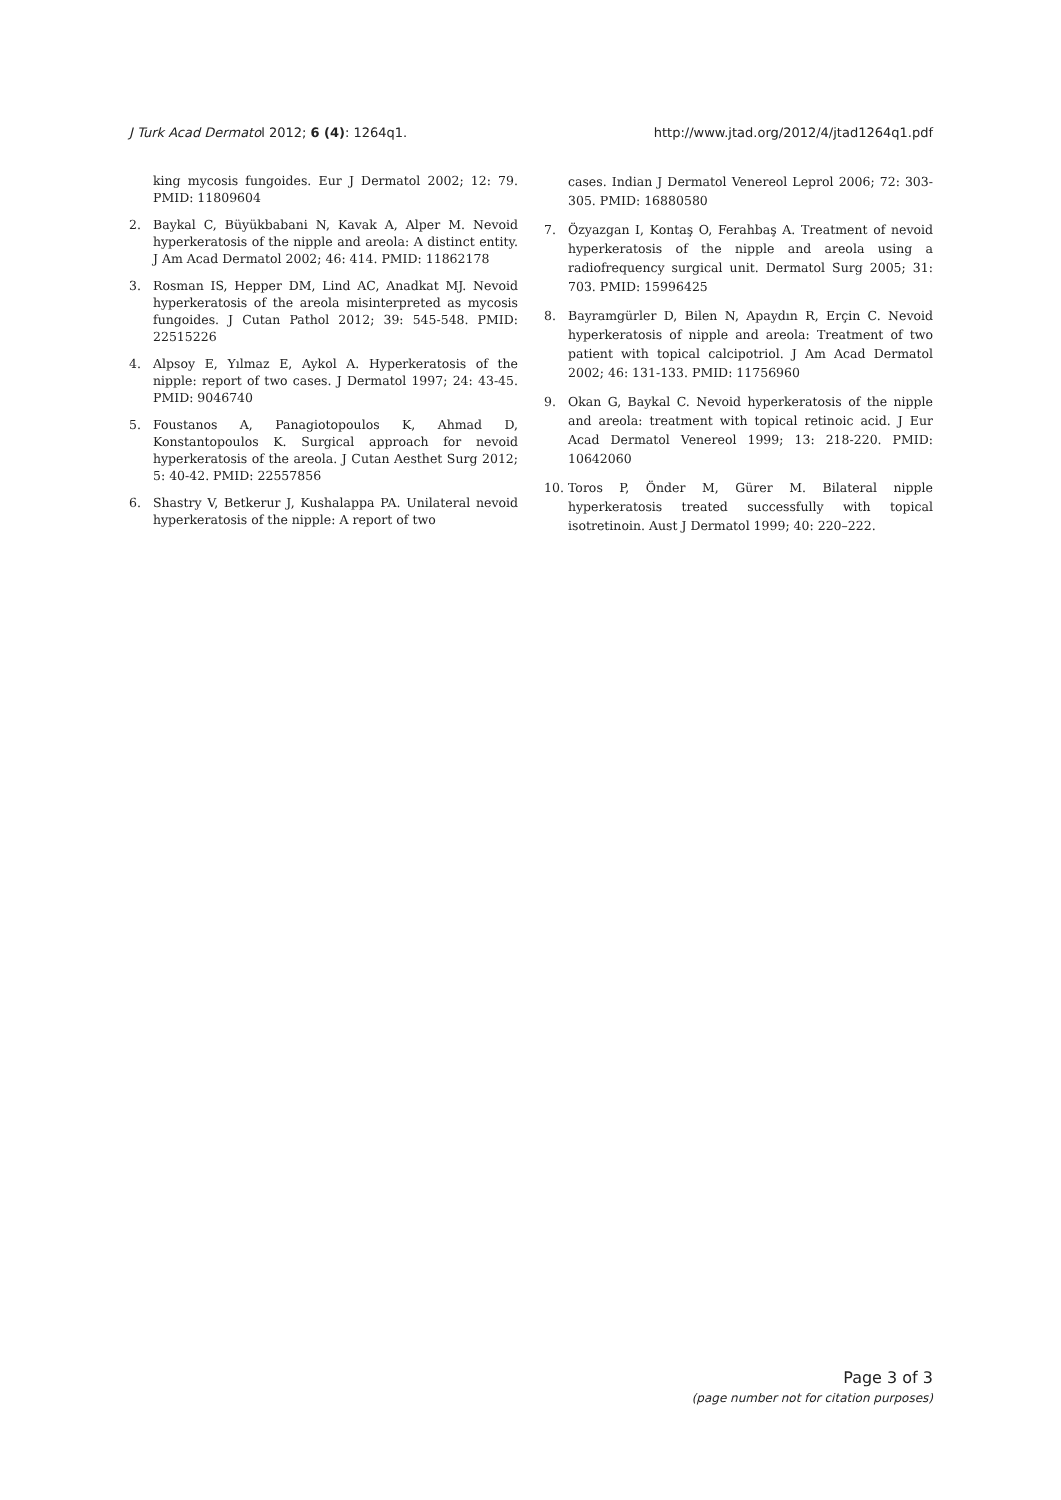J Turk Acad Dermatol 2012; 6 (4): 1264q1. http://www.jtad.org/2012/4/jtad1264q1.pdf
king mycosis fungoides. Eur J Dermatol 2002; 12: 79. PMID: 11809604
2. Baykal C, Büyükbabani N, Kavak A, Alper M. Nevoid hyperkeratosis of the nipple and areola: A distinct entity. J Am Acad Dermatol 2002; 46: 414. PMID: 11862178
3. Rosman IS, Hepper DM, Lind AC, Anadkat MJ. Nevoid hyperkeratosis of the areola misinterpreted as mycosis fungoides. J Cutan Pathol 2012; 39: 545-548. PMID: 22515226
4. Alpsoy E, Yılmaz E, Aykol A. Hyperkeratosis of the nipple: report of two cases. J Dermatol 1997; 24: 43-45. PMID: 9046740
5. Foustanos A, Panagiotopoulos K, Ahmad D, Konstantopoulos K. Surgical approach for nevoid hyperkeratosis of the areola. J Cutan Aesthet Surg 2012; 5: 40-42. PMID: 22557856
6. Shastry V, Betkerur J, Kushalappa PA. Unilateral nevoid hyperkeratosis of the nipple: A report of two
cases. Indian J Dermatol Venereol Leprol 2006; 72: 303-305. PMID: 16880580
7. Özyazgan I, Kontaş O, Ferahbaş A. Treatment of nevoid hyperkeratosis of the nipple and areola using a radiofrequency surgical unit. Dermatol Surg 2005; 31: 703. PMID: 15996425
8. Bayramgürler D, Bilen N, Apaydın R, Erçin C. Nevoid hyperkeratosis of nipple and areola: Treatment of two patient with topical calcipotriol. J Am Acad Dermatol 2002; 46: 131-133. PMID: 11756960
9. Okan G, Baykal C. Nevoid hyperkeratosis of the nipple and areola: treatment with topical retinoic acid. J Eur Acad Dermatol Venereol 1999; 13: 218-220. PMID: 10642060
10. Toros P, Önder M, Gürer M. Bilateral nipple hyperkeratosis treated successfully with topical isotretinoin. Aust J Dermatol 1999; 40: 220–222.
Page 3 of 3
(page number not for citation purposes)